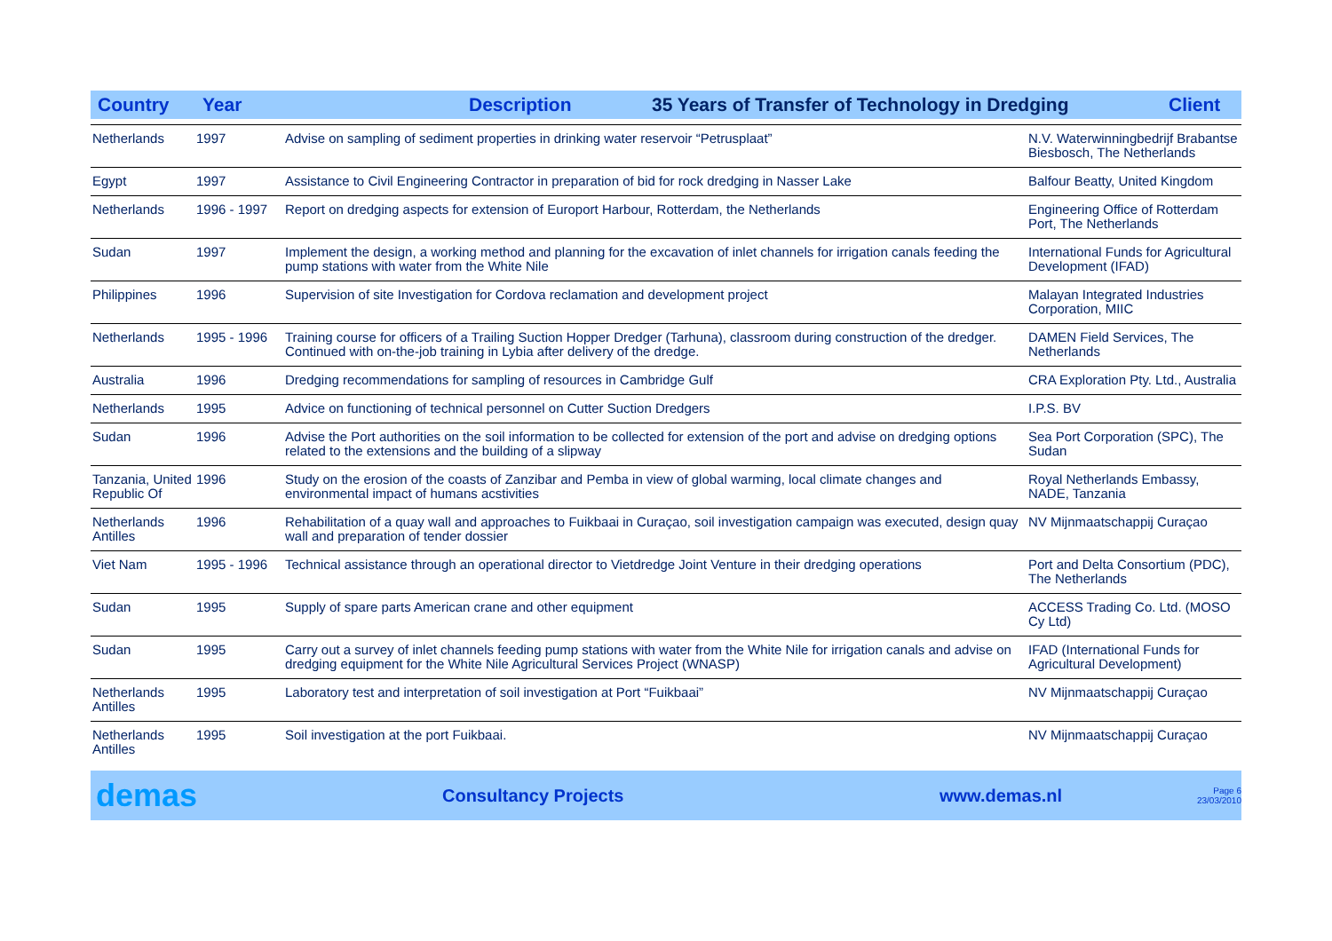Country Year Description 35 Years of Transfer of Technology in Dredging Client
| Netherlands | 1997 | Advise on sampling of sediment properties in drinking water reservoir “Petrusplaat” | N.V. Waterwinningbedrijf Brabantse Biesbosch, The Netherlands |
| Egypt | 1997 | Assistance to Civil Engineering Contractor in preparation of bid for rock dredging in Nasser Lake | Balfour Beatty, United Kingdom |
| Netherlands | 1996 - 1997 | Report on dredging aspects for extension of Europort Harbour, Rotterdam, the Netherlands | Engineering Office of Rotterdam Port, The Netherlands |
| Sudan | 1997 | Implement the design, a working method and planning for the excavation of inlet channels for irrigation canals feeding the pump stations with water from the White Nile | International Funds for Agricultural Development (IFAD) |
| Philippines | 1996 | Supervision of site Investigation for Cordova reclamation and development project | Malayan Integrated Industries Corporation, MIIC |
| Netherlands | 1995 - 1996 | Training course for officers of a Trailing Suction Hopper Dredger (Tarhuna), classroom during construction of the dredger. Continued with on-the-job training in Lybia after delivery of the dredge. | DAMEN Field Services, The Netherlands |
| Australia | 1996 | Dredging recommendations for sampling of resources in Cambridge Gulf | CRA Exploration Pty. Ltd., Australia |
| Netherlands | 1995 | Advice on functioning of technical personnel on Cutter Suction Dredgers | I.P.S. BV |
| Sudan | 1996 | Advise the Port authorities on the soil information to be collected for extension of the port and advise on dredging options related to the extensions and the building of a slipway | Sea Port Corporation (SPC), The Sudan |
| Tanzania, United Republic Of | 1996 | Study on the erosion of the coasts of Zanzibar and Pemba in view of global warming, local climate changes and environmental impact of humans acstivities | Royal Netherlands Embassy, NADE, Tanzania |
| Netherlands Antilles | 1996 | Rehabilitation of a quay wall and approaches to Fuikbaai in Curaçao, soil investigation campaign was executed, design quay wall and preparation of tender dossier | NV Mijnmaatschappij Curaçao |
| Viet Nam | 1995 - 1996 | Technical assistance through an operational director to Vietdredge Joint Venture in their dredging operations | Port and Delta Consortium (PDC), The Netherlands |
| Sudan | 1995 | Supply of spare parts American crane and other equipment | ACCESS Trading Co. Ltd. (MOSO Cy Ltd) |
| Sudan | 1995 | Carry out a survey of inlet channels feeding pump stations with water from the White Nile for irrigation canals and advise on dredging equipment for the White Nile Agricultural Services Project (WNASP) | IFAD (International Funds for Agricultural Development) |
| Netherlands Antilles | 1995 | Laboratory test and interpretation of soil investigation at Port “Fuikbaai” | NV Mijnmaatschappij Curaçao |
| Netherlands Antilles | 1995 | Soil investigation at the port Fuikbaai. | NV Mijnmaatschappij Curaçao |
demas Consultancy Projects www.demas.nl Page 6
23/03/2010